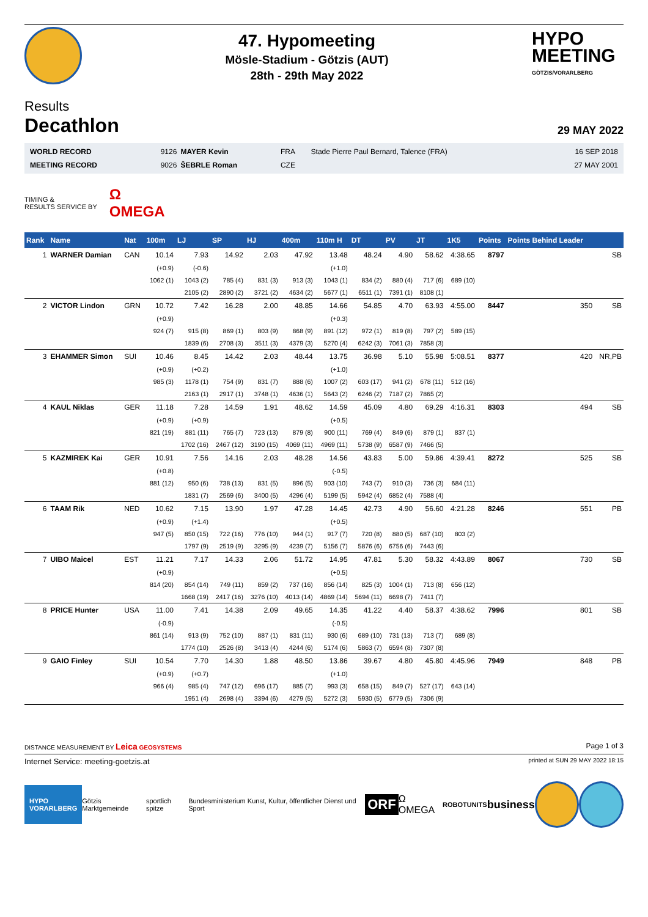47. Hypomeeting
Mösle-Stadium - Götzis (AUT)
28th - 29th May 2022
HYPO MEETING
GÖTZIS/VORARLBERG
Results
Decathlon
29 MAY 2022
| WORLD RECORD | 9126 | MAYER Kevin | FRA | Stade Pierre Paul Bernard, Talence (FRA) | 16 SEP 2018 |
| MEETING RECORD | 9026 | ŠEBRLE Roman | CZE | | 27 MAY 2001 |
TIMING &
RESULTS SERVICE BY Ω
OMEGA
| Rank | Name | Nat | 100m | LJ | SP | HJ | 400m | 110m H | DT | PV | JT | 1K5 | Points | Points Behind Leader | |
| --- | --- | --- | --- | --- | --- | --- | --- | --- | --- | --- | --- | --- | --- | --- | --- |
| 1 | WARNER Damian | CAN | 10.14 | 7.93 | 14.92 | 2.03 | 47.92 | 13.48 | 48.24 | 4.90 | 58.62 | 4:38.65 | 8797 | | SB |
| | | | (+0.9) | (-0.6) | | | | (+1.0) | | | | | | | |
| | | | 1062 (1) | 1043 (2) | 785 (4) | 831 (3) | 913 (3) | 1043 (1) | 834 (2) | 880 (4) | 717 (6) | 689 (10) | | | |
| | | | | 2105 (2) | 2890 (2) | 3721 (2) | 4634 (2) | 5677 (1) | 6511 (1) | 7391 (1) | 8108 (1) | | | | |
| 2 | VICTOR Lindon | GRN | 10.72 | 7.42 | 16.28 | 2.00 | 48.85 | 14.66 | 54.85 | 4.70 | 63.93 | 4:55.00 | 8447 | 350 | SB |
| | | | (+0.9) | | | | | (+0.3) | | | | | | | |
| | | | 924 (7) | 915 (8) | 869 (1) | 803 (9) | 868 (9) | 891 (12) | 972 (1) | 819 (8) | 797 (2) | 589 (15) | | | |
| | | | | 1839 (6) | 2708 (3) | 3511 (3) | 4379 (3) | 5270 (4) | 6242 (3) | 7061 (3) | 7858 (3) | | | | |
| 3 | EHAMMER Simon | SUI | 10.46 | 8.45 | 14.42 | 2.03 | 48.44 | 13.75 | 36.98 | 5.10 | 55.98 | 5:08.51 | 8377 | 420 | NR,PB |
| | | | (+0.9) | (+0.2) | | | | (+1.0) | | | | | | | |
| | | | 985 (3) | 1178 (1) | 754 (9) | 831 (7) | 888 (6) | 1007 (2) | 603 (17) | 941 (2) | 678 (11) | 512 (16) | | | |
| | | | | 2163 (1) | 2917 (1) | 3748 (1) | 4636 (1) | 5643 (2) | 6246 (2) | 7187 (2) | 7865 (2) | | | | |
| 4 | KAUL Niklas | GER | 11.18 | 7.28 | 14.59 | 1.91 | 48.62 | 14.59 | 45.09 | 4.80 | 69.29 | 4:16.31 | 8303 | 494 | SB |
| | | | (+0.9) | (+0.9) | | | | (+0.5) | | | | | | | |
| | | | 821 (19) | 881 (11) | 765 (7) | 723 (13) | 879 (8) | 900 (11) | 769 (4) | 849 (6) | 879 (1) | 837 (1) | | | |
| | | | | 1702 (16) | 2467 (12) | 3190 (15) | 4069 (11) | 4969 (11) | 5738 (9) | 6587 (9) | 7466 (5) | | | | |
| 5 | KAZMIREK Kai | GER | 10.91 | 7.56 | 14.16 | 2.03 | 48.28 | 14.56 | 43.83 | 5.00 | 59.86 | 4:39.41 | 8272 | 525 | SB |
| | | | (+0.8) | | | | | (-0.5) | | | | | | | |
| | | | 881 (12) | 950 (6) | 738 (13) | 831 (5) | 896 (5) | 903 (10) | 743 (7) | 910 (3) | 736 (3) | 684 (11) | | | |
| | | | | 1831 (7) | 2569 (6) | 3400 (5) | 4296 (4) | 5199 (5) | 5942 (4) | 6852 (4) | 7588 (4) | | | | |
| 6 | TAAM Rik | NED | 10.62 | 7.15 | 13.90 | 1.97 | 47.28 | 14.45 | 42.73 | 4.90 | 56.60 | 4:21.28 | 8246 | 551 | PB |
| | | | (+0.9) | (+1.4) | | | | (+0.5) | | | | | | | |
| | | | 947 (5) | 850 (15) | 722 (16) | 776 (10) | 944 (1) | 917 (7) | 720 (8) | 880 (5) | 687 (10) | 803 (2) | | | |
| | | | | 1797 (9) | 2519 (9) | 3295 (9) | 4239 (7) | 5156 (7) | 5876 (6) | 6756 (6) | 7443 (6) | | | | |
| 7 | UIBO Maicel | EST | 11.21 | 7.17 | 14.33 | 2.06 | 51.72 | 14.95 | 47.81 | 5.30 | 58.32 | 4:43.89 | 8067 | 730 | SB |
| | | | (+0.9) | | | | | (+0.5) | | | | | | | |
| | | | 814 (20) | 854 (14) | 749 (11) | 859 (2) | 737 (16) | 856 (14) | 825 (3) | 1004 (1) | 713 (8) | 656 (12) | | | |
| | | | | 1668 (19) | 2417 (16) | 3276 (10) | 4013 (14) | 4869 (14) | 5694 (11) | 6698 (7) | 7411 (7) | | | | |
| 8 | PRICE Hunter | USA | 11.00 | 7.41 | 14.38 | 2.09 | 49.65 | 14.35 | 41.22 | 4.40 | 58.37 | 4:38.62 | 7996 | 801 | SB |
| | | | (-0.9) | | | | | (-0.5) | | | | | | | |
| | | | 861 (14) | 913 (9) | 752 (10) | 887 (1) | 831 (11) | 930 (6) | 689 (10) | 731 (13) | 713 (7) | 689 (8) | | | |
| | | | | 1774 (10) | 2526 (8) | 3413 (4) | 4244 (6) | 5174 (6) | 5863 (7) | 6594 (8) | 7307 (8) | | | | |
| 9 | GAIO Finley | SUI | 10.54 | 7.70 | 14.30 | 1.88 | 48.50 | 13.86 | 39.67 | 4.80 | 45.80 | 4:45.96 | 7949 | 848 | PB |
| | | | (+0.9) | (+0.7) | | | | (+1.0) | | | | | | | |
| | | | 966 (4) | 985 (4) | 747 (12) | 696 (17) | 885 (7) | 993 (3) | 658 (15) | 849 (7) | 527 (17) | 643 (14) | | | |
| | | | | 1951 (4) | 2698 (4) | 3394 (6) | 4279 (5) | 5272 (3) | 5930 (5) | 6779 (5) | 7306 (9) | | | | |
DISTANCE MEASUREMENT BY Leica GEOSYSTEMS Page 1 of 3
Internet Service: meeting-goetzis.at printed at SUN 29 MAY 2022 18:15
HYPO
VORARLBERG Götzis Marktgemeinde sportlich spitze Bundesministerium Kunst, Kultur, öffentlicher Dienst und Sport ORF Ω OMEGA ROBOTUNITS business